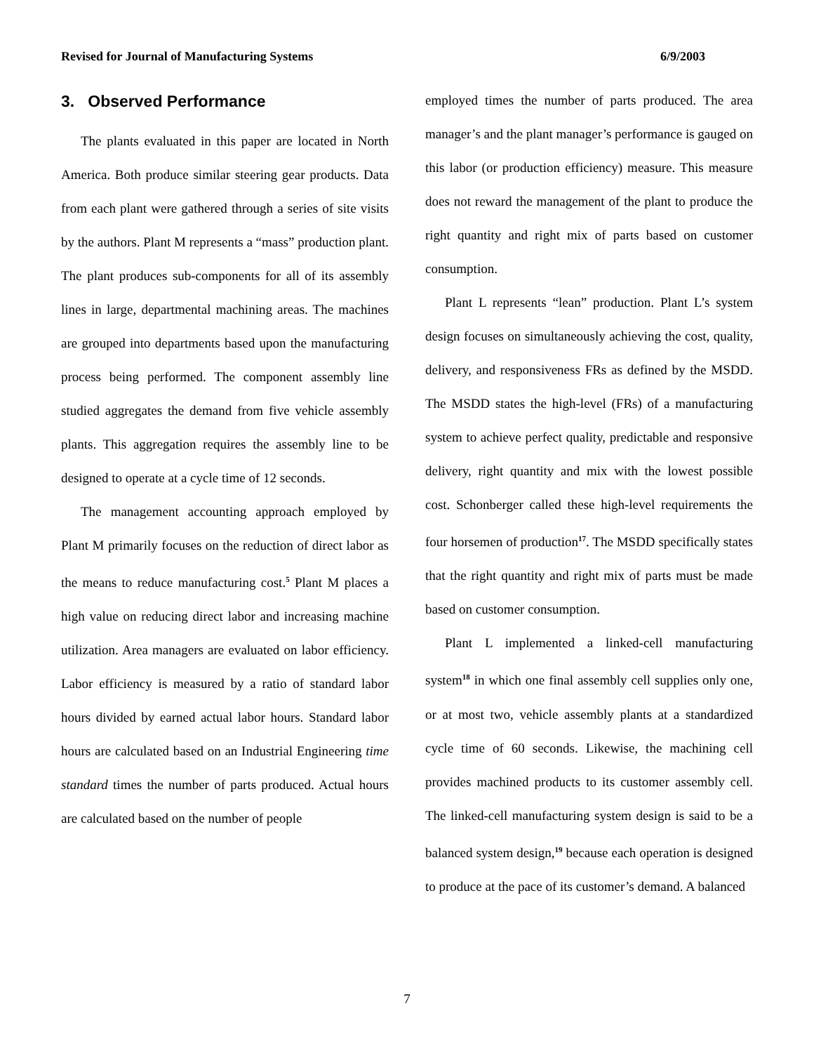Revised for Journal of Manufacturing Systems 6/9/2003
3. Observed Performance
The plants evaluated in this paper are located in North America. Both produce similar steering gear products. Data from each plant were gathered through a series of site visits by the authors. Plant M represents a “mass” production plant. The plant produces sub-components for all of its assembly lines in large, departmental machining areas. The machines are grouped into departments based upon the manufacturing process being performed. The component assembly line studied aggregates the demand from five vehicle assembly plants. This aggregation requires the assembly line to be designed to operate at a cycle time of 12 seconds.
The management accounting approach employed by Plant M primarily focuses on the reduction of direct labor as the means to reduce manufacturing cost.<sup>5</sup> Plant M places a high value on reducing direct labor and increasing machine utilization. Area managers are evaluated on labor efficiency. Labor efficiency is measured by a ratio of standard labor hours divided by earned actual labor hours. Standard labor hours are calculated based on an Industrial Engineering time standard times the number of parts produced. Actual hours are calculated based on the number of people
employed times the number of parts produced. The area manager’s and the plant manager’s performance is gauged on this labor (or production efficiency) measure. This measure does not reward the management of the plant to produce the right quantity and right mix of parts based on customer consumption.
Plant L represents “lean” production. Plant L’s system design focuses on simultaneously achieving the cost, quality, delivery, and responsiveness FRs as defined by the MSDD. The MSDD states the high-level (FRs) of a manufacturing system to achieve perfect quality, predictable and responsive delivery, right quantity and mix with the lowest possible cost. Schonberger called these high-level requirements the four horsemen of production<sup>17</sup>. The MSDD specifically states that the right quantity and right mix of parts must be made based on customer consumption.
Plant L implemented a linked-cell manufacturing system<sup>18</sup> in which one final assembly cell supplies only one, or at most two, vehicle assembly plants at a standardized cycle time of 60 seconds. Likewise, the machining cell provides machined products to its customer assembly cell. The linked-cell manufacturing system design is said to be a balanced system design,<sup>19</sup> because each operation is designed to produce at the pace of its customer’s demand. A balanced
7